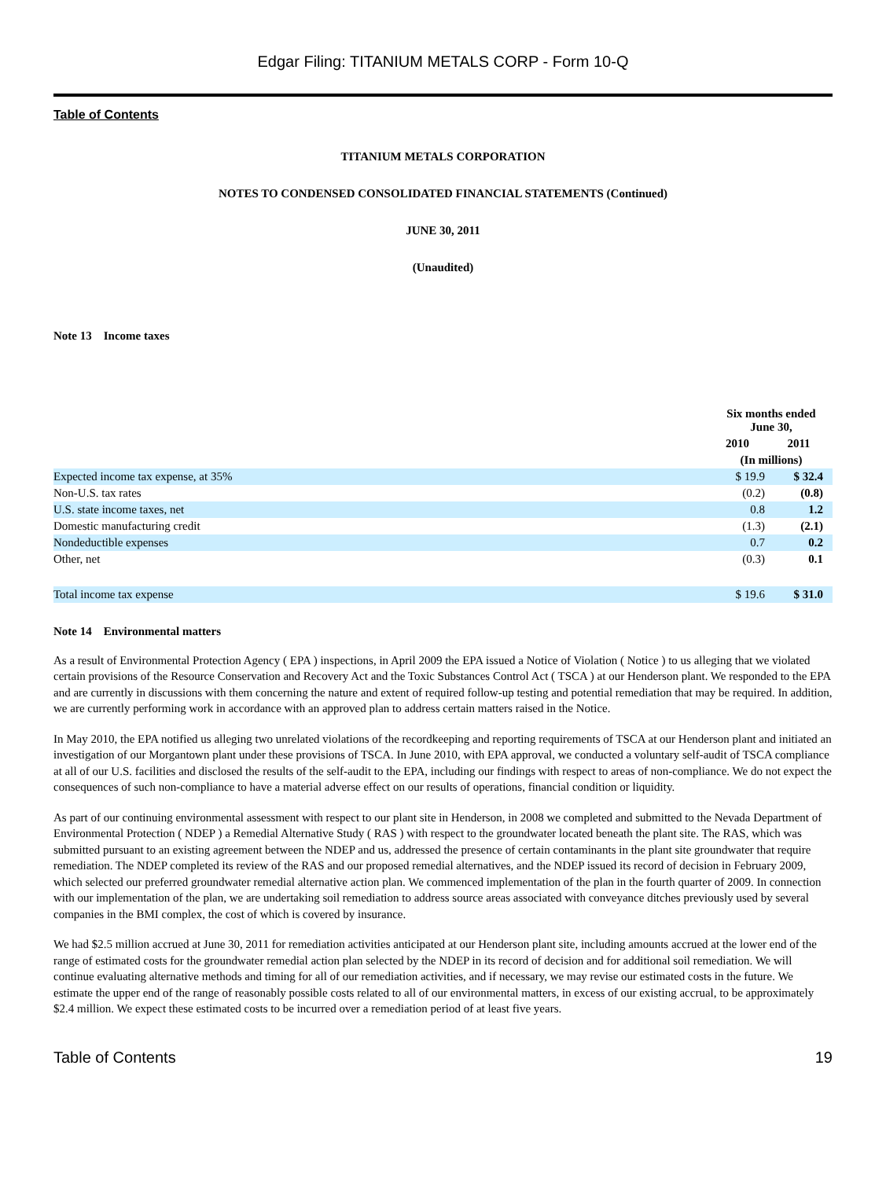Edgar Filing: TITANIUM METALS CORP - Form 10-Q
Table of Contents
TITANIUM METALS CORPORATION
NOTES TO CONDENSED CONSOLIDATED FINANCIAL STATEMENTS (Continued)
JUNE 30, 2011
(Unaudited)
Note 13 Income taxes
| | Six months ended June 30, | |
| | 2010 | 2011 |
| | (In millions) | |
| Expected income tax expense, at 35% | $ 19.9 | $ 32.4 |
| Non-U.S. tax rates | (0.2) | (0.8) |
| U.S. state income taxes, net | 0.8 | 1.2 |
| Domestic manufacturing credit | (1.3) | (2.1) |
| Nondeductible expenses | 0.7 | 0.2 |
| Other, net | (0.3) | 0.1 |
| Total income tax expense | $ 19.6 | $ 31.0 |
Note 14 Environmental matters
As a result of Environmental Protection Agency ( EPA ) inspections, in April 2009 the EPA issued a Notice of Violation ( Notice ) to us alleging that we violated certain provisions of the Resource Conservation and Recovery Act and the Toxic Substances Control Act ( TSCA ) at our Henderson plant. We responded to the EPA and are currently in discussions with them concerning the nature and extent of required follow-up testing and potential remediation that may be required. In addition, we are currently performing work in accordance with an approved plan to address certain matters raised in the Notice.
In May 2010, the EPA notified us alleging two unrelated violations of the recordkeeping and reporting requirements of TSCA at our Henderson plant and initiated an investigation of our Morgantown plant under these provisions of TSCA. In June 2010, with EPA approval, we conducted a voluntary self-audit of TSCA compliance at all of our U.S. facilities and disclosed the results of the self-audit to the EPA, including our findings with respect to areas of non-compliance. We do not expect the consequences of such non-compliance to have a material adverse effect on our results of operations, financial condition or liquidity.
As part of our continuing environmental assessment with respect to our plant site in Henderson, in 2008 we completed and submitted to the Nevada Department of Environmental Protection ( NDEP ) a Remedial Alternative Study ( RAS ) with respect to the groundwater located beneath the plant site. The RAS, which was submitted pursuant to an existing agreement between the NDEP and us, addressed the presence of certain contaminants in the plant site groundwater that require remediation. The NDEP completed its review of the RAS and our proposed remedial alternatives, and the NDEP issued its record of decision in February 2009, which selected our preferred groundwater remedial alternative action plan. We commenced implementation of the plan in the fourth quarter of 2009. In connection with our implementation of the plan, we are undertaking soil remediation to address source areas associated with conveyance ditches previously used by several companies in the BMI complex, the cost of which is covered by insurance.
We had $2.5 million accrued at June 30, 2011 for remediation activities anticipated at our Henderson plant site, including amounts accrued at the lower end of the range of estimated costs for the groundwater remedial action plan selected by the NDEP in its record of decision and for additional soil remediation. We will continue evaluating alternative methods and timing for all of our remediation activities, and if necessary, we may revise our estimated costs in the future. We estimate the upper end of the range of reasonably possible costs related to all of our environmental matters, in excess of our existing accrual, to be approximately $2.4 million. We expect these estimated costs to be incurred over a remediation period of at least five years.
Table of Contents 19